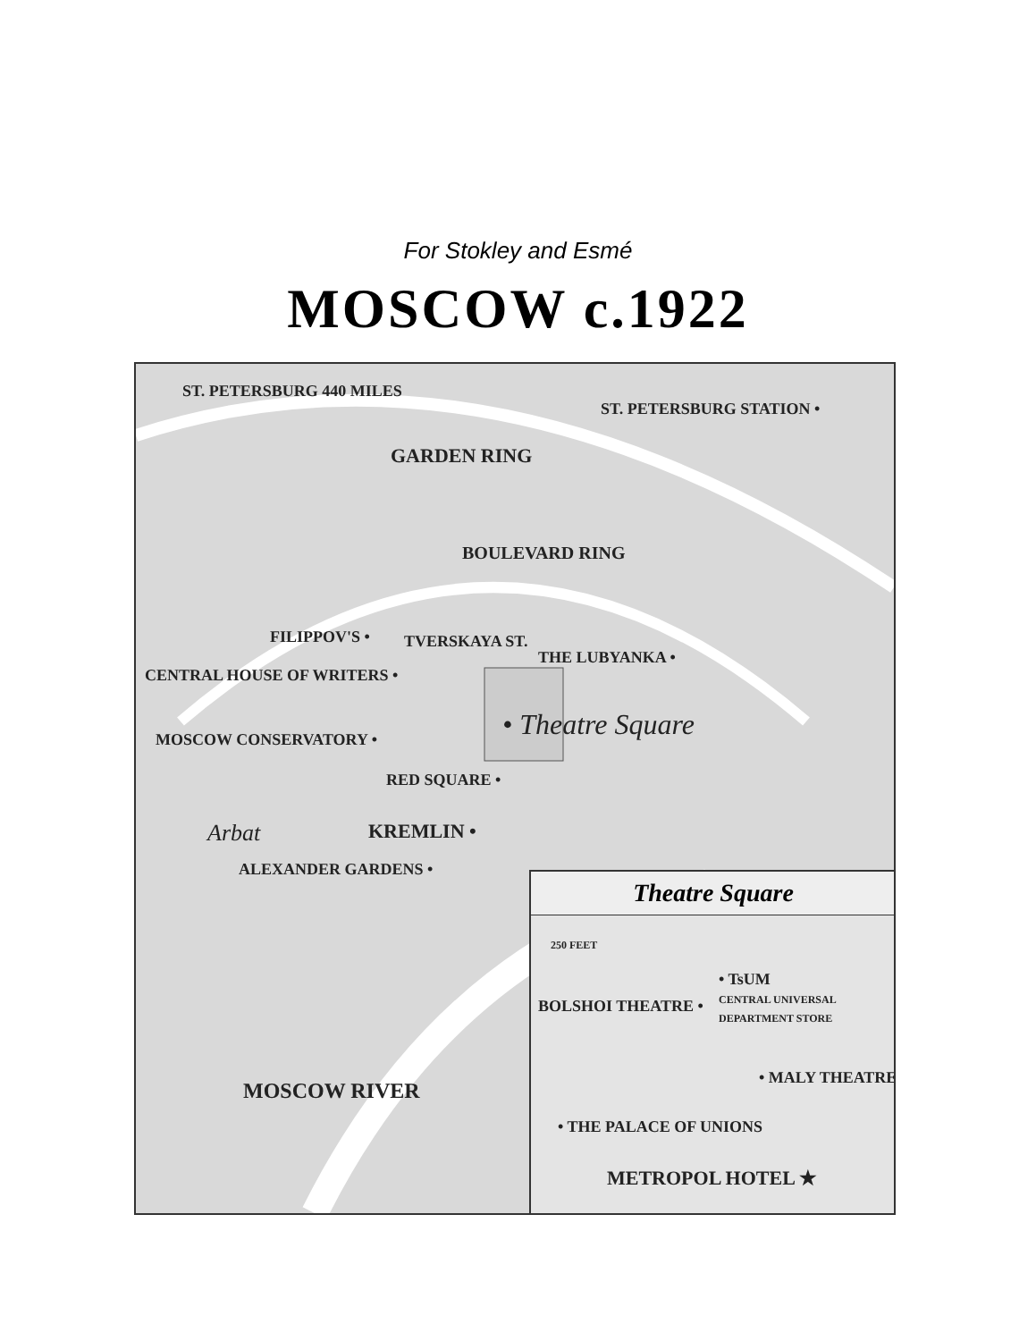For Stokley and Esmé
MOSCOW c.1922
ST. PETERSBURG 440 MILES
ST. PETERSBURG STATION •
GARDEN RING
BOULEVARD RING
FILIPPOV'S • TVERSKAYA ST.
THE LUBYANKA •
CENTRAL HOUSE OF WRITERS •
• Theatre Square
MOSCOW CONSERVATORY •
RED SQUARE •
Arbat KREMLIN •
ALEXANDER GARDENS •
MOSCOW RIVER
Theatre Square
250 FEET
• TsUM
CENTRAL UNIVERSAL
DEPARTMENT STORE
BOLSHOI THEATRE •
• MALY THEATRE
• THE PALACE OF UNIONS
METROPOL HOTEL ★